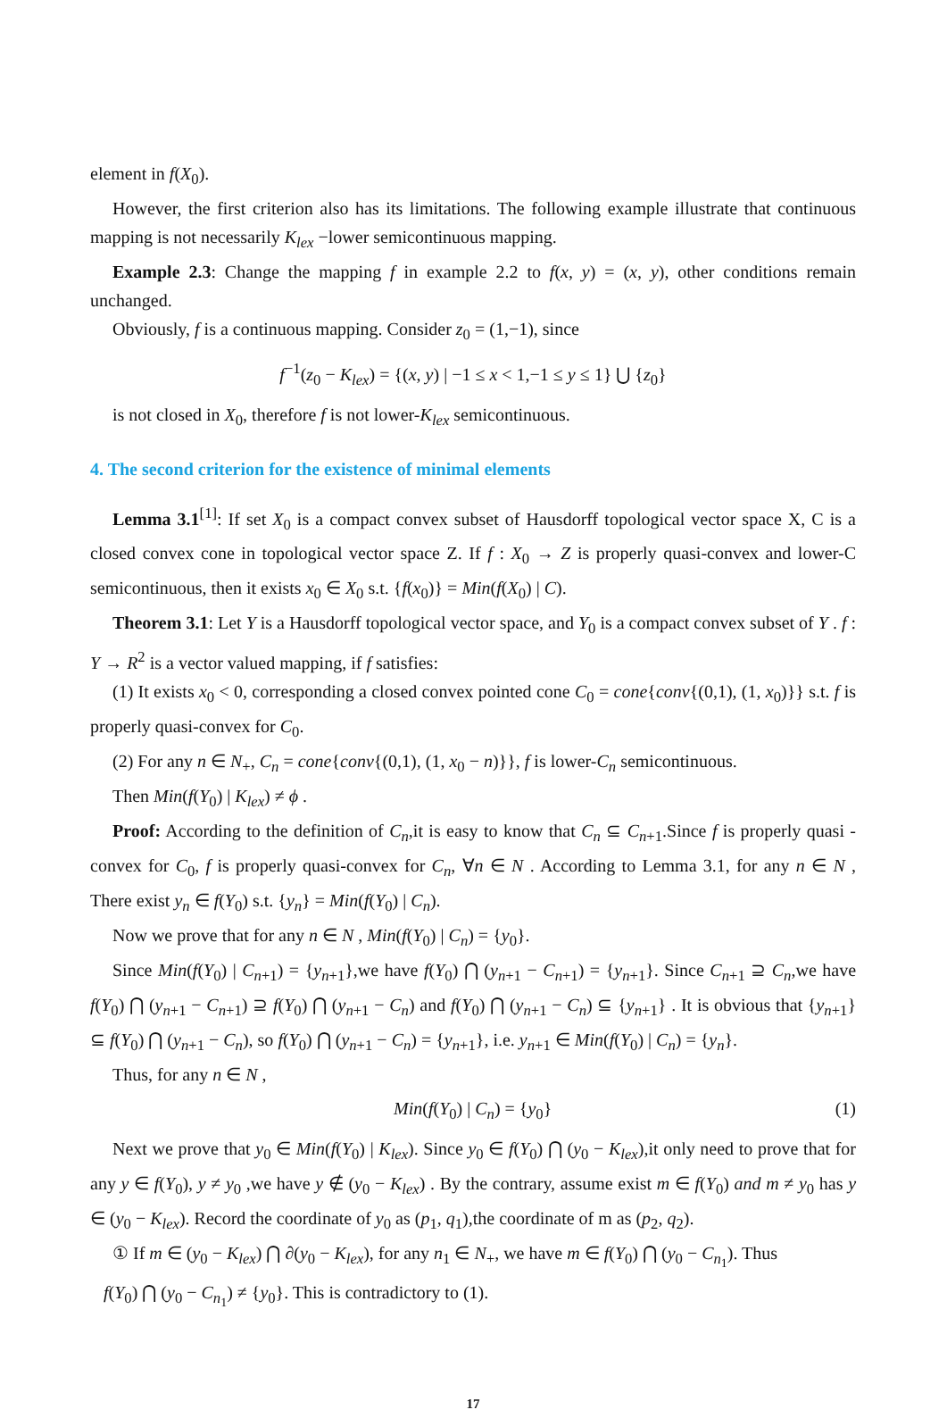element in f(X<sub>0</sub>).
However, the first criterion also has its limitations. The following example illustrate that continuous mapping is not necessarily K<sub>lex</sub> −lower semicontinuous mapping.
Example 2.3: Change the mapping f in example 2.2 to f(x, y) = (x, y), other conditions remain unchanged.
Obviously, f is a continuous mapping. Consider z<sub>0</sub> = (1,−1), since
f<sup>−1</sup>(z<sub>0</sub> − K<sub>lex</sub>) = {(x, y) | −1 ≤ x < 1,−1 ≤ y ≤ 1} ⋃ {z<sub>0</sub>}
is not closed in X<sub>0</sub>, therefore f is not lower-K<sub>lex</sub> semicontinuous.
4. The second criterion for the existence of minimal elements
Lemma 3.1<sup>[1]</sup>: If set X<sub>0</sub> is a compact convex subset of Hausdorff topological vector space X, C is a closed convex cone in topological vector space Z. If f : X<sub>0</sub> → Z is properly quasi-convex and lower-C semicontinuous, then it exists x<sub>0</sub> ∈ X<sub>0</sub> s.t. {f(x<sub>0</sub>)} = Min(f(X<sub>0</sub>) | C).
Theorem 3.1: Let Y is a Hausdorff topological vector space, and Y<sub>0</sub> is a compact convex subset of Y . f : Y → R<sup>2</sup> is a vector valued mapping, if f satisfies:
(1) It exists x<sub>0</sub> < 0, corresponding a closed convex pointed cone C<sub>0</sub> = cone{conv{(0,1), (1, x<sub>0</sub>)}} s.t. f is properly quasi-convex for C<sub>0</sub>.
(2) For any n ∈ N<sub>+</sub>, C<sub>n</sub> = cone{conv{(0,1), (1, x<sub>0</sub> − n)}}, f is lower-C<sub>n</sub> semicontinuous.
Then Min(f(Y<sub>0</sub>) | K<sub>lex</sub>) ≠ ϕ .
Proof: According to the definition of C<sub>n</sub>,it is easy to know that C<sub>n</sub> ⊆ C<sub>n+1</sub>.Since f is properly quasi -convex for C<sub>0</sub>, f is properly quasi-convex for C<sub>n</sub>, ∀n ∈ N . According to Lemma 3.1, for any n ∈ N , There exist y<sub>n</sub> ∈ f(Y<sub>0</sub>) s.t. {y<sub>n</sub>} = Min(f(Y<sub>0</sub>) | C<sub>n</sub>).
Now we prove that for any n ∈ N , Min(f(Y<sub>0</sub>) | C<sub>n</sub>) = {y<sub>0</sub>}.
Since Min(f(Y<sub>0</sub>) | C<sub>n+1</sub>) = {y<sub>n+1</sub>},we have f(Y<sub>0</sub>) ⋂ (y<sub>n+1</sub> − C<sub>n+1</sub>) = {y<sub>n+1</sub>}. Since C<sub>n+1</sub> ⊇ C<sub>n</sub>,we have f(Y<sub>0</sub>) ⋂ (y<sub>n+1</sub> − C<sub>n+1</sub>) ⊇ f(Y<sub>0</sub>) ⋂ (y<sub>n+1</sub> − C<sub>n</sub>) and f(Y<sub>0</sub>) ⋂ (y<sub>n+1</sub> − C<sub>n</sub>) ⊆ {y<sub>n+1</sub>} . It is obvious that {y<sub>n+1</sub>} ⊆ f(Y<sub>0</sub>) ⋂ (y<sub>n+1</sub> − C<sub>n</sub>), so f(Y<sub>0</sub>) ⋂ (y<sub>n+1</sub> − C<sub>n</sub>) = {y<sub>n+1</sub>}, i.e. y<sub>n+1</sub> ∈ Min(f(Y<sub>0</sub>) | C<sub>n</sub>) = {y<sub>n</sub>}.
Thus, for any n ∈ N ,
Min(f(Y<sub>0</sub>) | C<sub>n</sub>) = {y<sub>0</sub>} (1)
Next we prove that y<sub>0</sub> ∈ Min(f(Y<sub>0</sub>) | K<sub>lex</sub>). Since y<sub>0</sub> ∈ f(Y<sub>0</sub>) ⋂ (y<sub>0</sub> − K<sub>lex</sub>),it only need to prove that for any y ∈ f(Y<sub>0</sub>), y ≠ y<sub>0</sub> ,we have y ∉ (y<sub>0</sub> − K<sub>lex</sub>) . By the contrary, assume exist m ∈ f(Y<sub>0</sub>) and m ≠ y<sub>0</sub> has y ∈ (y<sub>0</sub> − K<sub>lex</sub>). Record the coordinate of y<sub>0</sub> as (p<sub>1</sub>, q<sub>1</sub>),the coordinate of m as (p<sub>2</sub>, q<sub>2</sub>).
① If m ∈ (y<sub>0</sub> − K<sub>lex</sub>) ⋂ ∂(y<sub>0</sub> − K<sub>lex</sub>), for any n<sub>1</sub> ∈ N<sub>+</sub>, we have m ∈ f(Y<sub>0</sub>) ⋂ (y<sub>0</sub> − C<sub>n<sub>1</sub></sub>). Thus
f(Y<sub>0</sub>) ⋂ (y<sub>0</sub> − C<sub>n<sub>1</sub></sub>) ≠ {y<sub>0</sub>}. This is contradictory to (1).
17